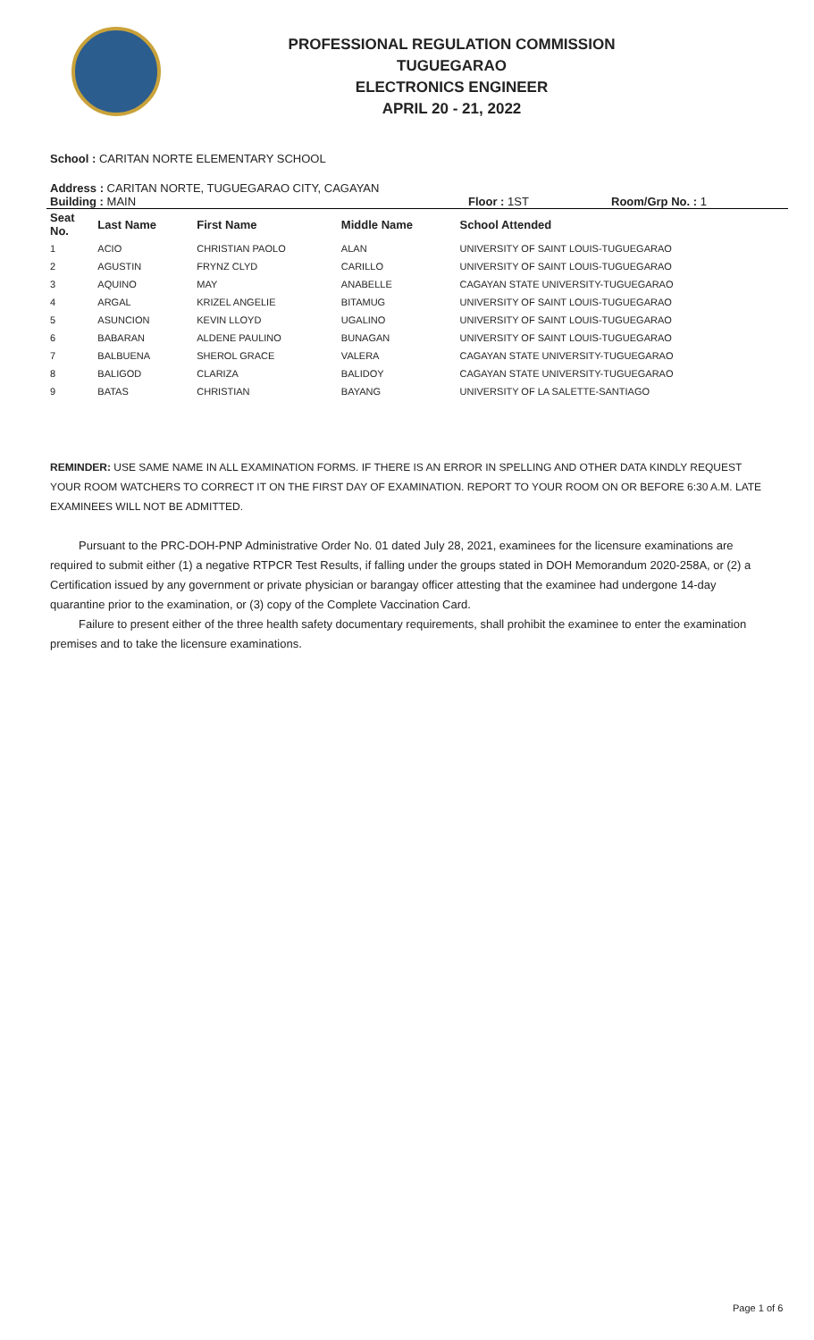PROFESSIONAL REGULATION COMMISSION
TUGUEGARAO
ELECTRONICS ENGINEER
APRIL 20 - 21, 2022
School : CARITAN NORTE ELEMENTARY SCHOOL
Address : CARITAN NORTE, TUGUEGARAO CITY, CAGAYAN
Building : MAIN Floor : 1ST Room/Grp No. : 1
| Seat No. | Last Name | First Name | Middle Name | School Attended |
| --- | --- | --- | --- | --- |
| 1 | ACIO | CHRISTIAN PAOLO | ALAN | UNIVERSITY OF SAINT LOUIS-TUGUEGARAO |
| 2 | AGUSTIN | FRYNZ CLYD | CARILLO | UNIVERSITY OF SAINT LOUIS-TUGUEGARAO |
| 3 | AQUINO | MAY | ANABELLE | CAGAYAN STATE UNIVERSITY-TUGUEGARAO |
| 4 | ARGAL | KRIZEL ANGELIE | BITAMUG | UNIVERSITY OF SAINT LOUIS-TUGUEGARAO |
| 5 | ASUNCION | KEVIN LLOYD | UGALINO | UNIVERSITY OF SAINT LOUIS-TUGUEGARAO |
| 6 | BABARAN | ALDENE PAULINO | BUNAGAN | UNIVERSITY OF SAINT LOUIS-TUGUEGARAO |
| 7 | BALBUENA | SHEROL GRACE | VALERA | CAGAYAN STATE UNIVERSITY-TUGUEGARAO |
| 8 | BALIGOD | CLARIZA | BALIDOY | CAGAYAN STATE UNIVERSITY-TUGUEGARAO |
| 9 | BATAS | CHRISTIAN | BAYANG | UNIVERSITY OF LA SALETTE-SANTIAGO |
REMINDER: USE SAME NAME IN ALL EXAMINATION FORMS. IF THERE IS AN ERROR IN SPELLING AND OTHER DATA KINDLY REQUEST YOUR ROOM WATCHERS TO CORRECT IT ON THE FIRST DAY OF EXAMINATION. REPORT TO YOUR ROOM ON OR BEFORE 6:30 A.M. LATE EXAMINEES WILL NOT BE ADMITTED.
Pursuant to the PRC-DOH-PNP Administrative Order No. 01 dated July 28, 2021, examinees for the licensure examinations are required to submit either (1) a negative RTPCR Test Results, if falling under the groups stated in DOH Memorandum 2020-258A, or (2) a Certification issued by any government or private physician or barangay officer attesting that the examinee had undergone 14-day quarantine prior to the examination, or (3) copy of the Complete Vaccination Card.
Failure to present either of the three health safety documentary requirements, shall prohibit the examinee to enter the examination premises and to take the licensure examinations.
Page 1 of 6